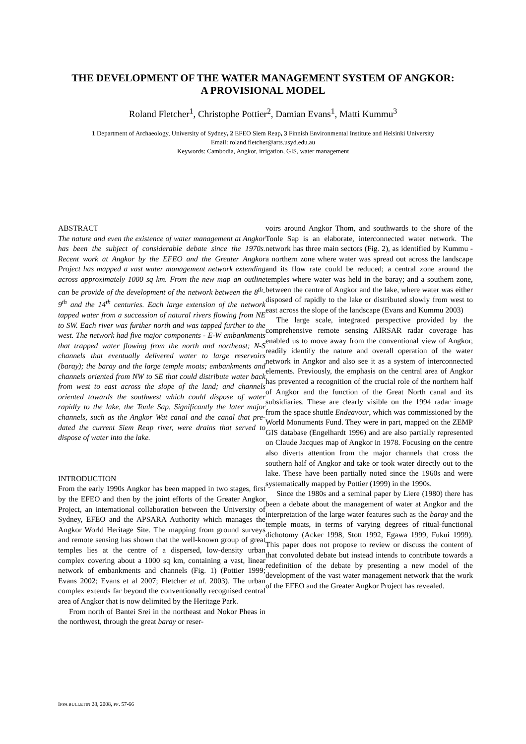THE DEVELOPMENT OF THE WATER MANAGEMENT SYSTEM OF ANGKOR:
A PROVISIONAL MODEL
Roland Fletcher<sup>1</sup>, Christophe Pottier<sup>2</sup>, Damian Evans<sup>1</sup>, Matti Kummu<sup>3</sup>
1 Department of Archaeology, University of Sydney, 2 EFEO Siem Reap, 3 Finnish Environmental Institute and Helsinki University
Email: roland.fletcher@arts.usyd.edu.au
Keywords: Cambodia, Angkor, irrigation, GIS, water management
ABSTRACT
The nature and even the existence of water management at Angkor has been the subject of considerable debate since the 1970s. Recent work at Angkor by the EFEO and the Greater Angkor Project has mapped a vast water management network extending across approximately 1000 sq km. From the new map an outline can be provide of the development of the network between the 8<sup>th</sup>-9<sup>th</sup> and the 14<sup>th</sup> centuries. Each large extension of the network tapped water from a succession of natural rivers flowing from NE to SW. Each river was further north and was tapped further to the west. The network had five major components - E-W embankments that trapped water flowing from the north and northeast; N-S channels that eventually delivered water to large reservoirs (baray); the baray and the large temple moats; embankments and channels oriented from NW to SE that could distribute water back from west to east across the slope of the land; and channels oriented towards the southwest which could dispose of water rapidly to the lake, the Tonle Sap. Significantly the later major channels, such as the Angkor Wat canal and the canal that pre-dated the current Siem Reap river, were drains that served to dispose of water into the lake.
INTRODUCTION
From the early 1990s Angkor has been mapped in two stages, first by the EFEO and then by the joint efforts of the Greater Angkor Project, an international collaboration between the University of Sydney, EFEO and the APSARA Authority which manages the Angkor World Heritage Site. The mapping from ground surveys and remote sensing has shown that the well-known group of great temples lies at the centre of a dispersed, low-density urban complex covering about a 1000 sq km, containing a vast, linear network of embankments and channels (Fig. 1) (Pottier 1999; Evans 2002; Evans et al 2007; Fletcher et al. 2003). The urban complex extends far beyond the conventionally recognised central area of Angkor that is now delimited by the Heritage Park.
From north of Bantei Srei in the northeast and Nokor Pheas in the northwest, through the great baray or reser-
voirs around Angkor Thom, and southwards to the shore of the Tonle Sap is an elaborate, interconnected water network. The network has three main sectors (Fig. 2), as identified by Kummu - a northern zone where water was spread out across the landscape and its flow rate could be reduced; a central zone around the temples where water was held in the baray; and a southern zone, between the centre of Angkor and the lake, where water was either disposed of rapidly to the lake or distributed slowly from west to east across the slope of the landscape (Evans and Kummu 2003)
The large scale, integrated perspective provided by the comprehensive remote sensing AIRSAR radar coverage has enabled us to move away from the conventional view of Angkor, readily identify the nature and overall operation of the water network in Angkor and also see it as a system of interconnected elements. Previously, the emphasis on the central area of Angkor has prevented a recognition of the crucial role of the northern half of Angkor and the function of the Great North canal and its subsidiaries. These are clearly visible on the 1994 radar image from the space shuttle Endeavour, which was commissioned by the World Monuments Fund. They were in part, mapped on the ZEMP GIS database (Engelhardt 1996) and are also partially represented on Claude Jacques map of Angkor in 1978. Focusing on the centre also diverts attention from the major channels that cross the southern half of Angkor and take or took water directly out to the lake. These have been partially noted since the 1960s and were systematically mapped by Pottier (1999) in the 1990s.
Since the 1980s and a seminal paper by Liere (1980) there has been a debate about the management of water at Angkor and the interpretation of the large water features such as the baray and the temple moats, in terms of varying degrees of ritual-functional dichotomy (Acker 1998, Stott 1992, Egawa 1999, Fukui 1999). This paper does not propose to review or discuss the content of that convoluted debate but instead intends to contribute towards a redefinition of the debate by presenting a new model of the development of the vast water management network that the work of the EFEO and the Greater Angkor Project has revealed.
IPPA BULLETIN 28, 2008, PP. 57-66